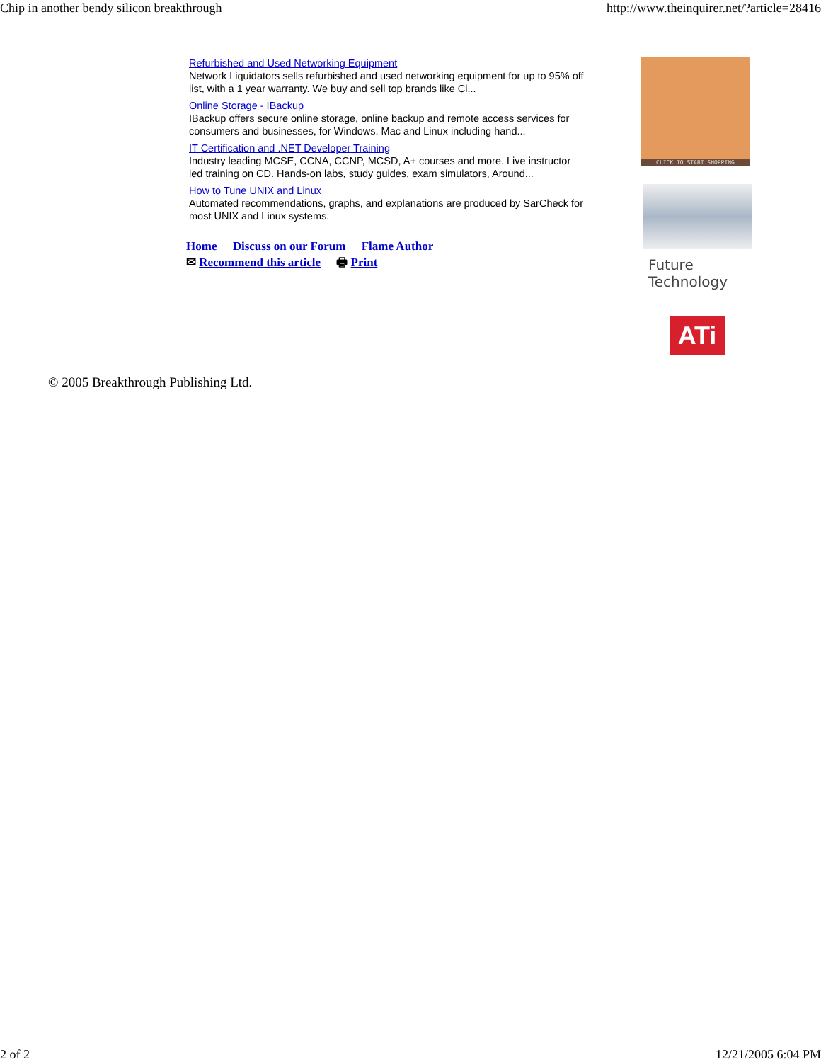Chip in another bendy silicon breakthrough http://www.theinquirer.net/?article=28416
Refurbished and Used Networking Equipment
Network Liquidators sells refurbished and used networking equipment for up to 95% off list, with a 1 year warranty. We buy and sell top brands like Ci...
Online Storage - IBackup
IBackup offers secure online storage, online backup and remote access services for consumers and businesses, for Windows, Mac and Linux including hand...
IT Certification and .NET Developer Training
Industry leading MCSE, CCNA, CCNP, MCSD, A+ courses and more. Live instructor led training on CD. Hands-on labs, study guides, exam simulators, Around...
How to Tune UNIX and Linux
Automated recommendations, graphs, and explanations are produced by SarCheck for most UNIX and Linux systems.
Home Discuss on our Forum Flame Author
✉ Recommend this article 🖶 Print
CLICK TO START SHOPPING
Future Technology
ATi
© 2005 Breakthrough Publishing Ltd.
2 of 2 12/21/2005 6:04 PM